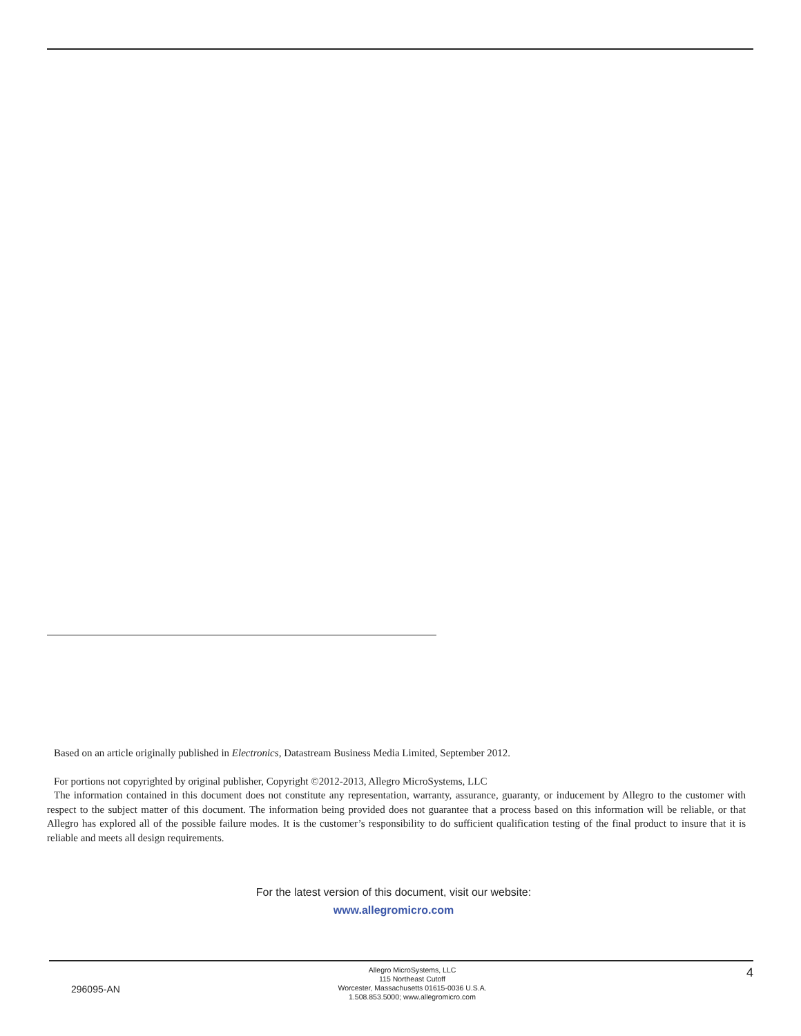Based on an article originally published in Electronics, Datastream Business Media Limited, September 2012.
For portions not copyrighted by original publisher, Copyright ©2012-2013, Allegro MicroSystems, LLC
The information contained in this document does not constitute any representation, warranty, assurance, guaranty, or inducement by Allegro to the customer with respect to the subject matter of this document. The information being provided does not guarantee that a process based on this information will be reliable, or that Allegro has explored all of the possible failure modes. It is the customer’s responsibility to do sufficient qualification testing of the final product to insure that it is reliable and meets all design requirements.
For the latest version of this document, visit our website:
www.allegromicro.com
296095-AN
Allegro MicroSystems, LLC
115 Northeast Cutoff
Worcester, Massachusetts 01615-0036 U.S.A.
1.508.853.5000; www.allegromicro.com
4